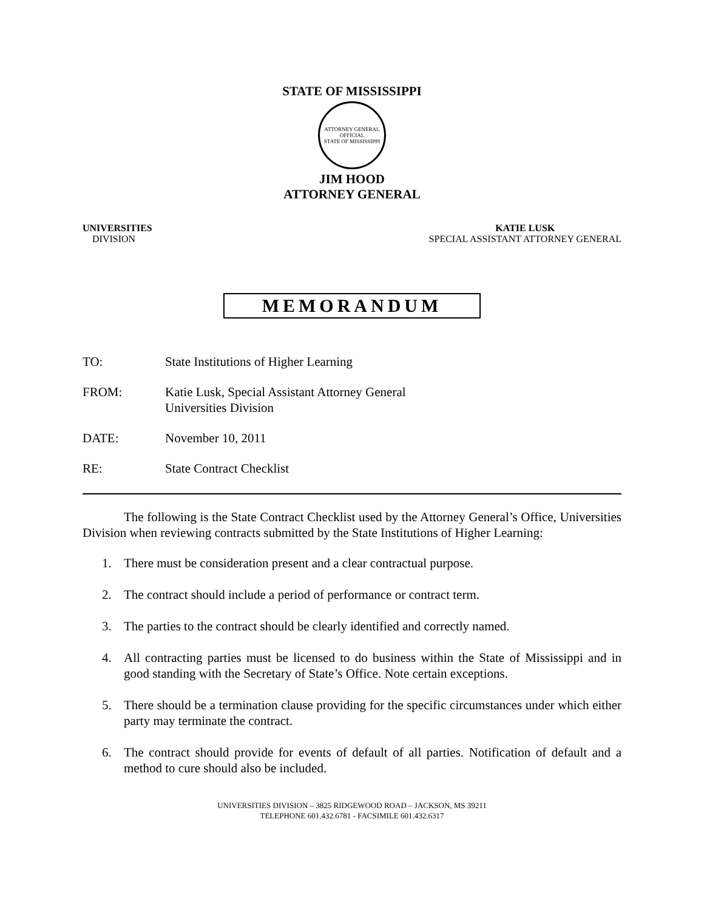STATE OF MISSISSIPPI
ATTORNEY GENERAL
OFFICIAL
STATE OF MISSISSIPPI
JIM HOOD
ATTORNEY GENERAL
UNIVERSITIES
DIVISION
KATIE LUSK
SPECIAL ASSISTANT ATTORNEY GENERAL
MEMORANDUM
TO: State Institutions of Higher Learning
FROM: Katie Lusk, Special Assistant Attorney General
Universities Division
DATE: November 10, 2011
RE: State Contract Checklist
The following is the State Contract Checklist used by the Attorney General’s Office, Universities Division when reviewing contracts submitted by the State Institutions of Higher Learning:
1. There must be consideration present and a clear contractual purpose.
2. The contract should include a period of performance or contract term.
3. The parties to the contract should be clearly identified and correctly named.
4. All contracting parties must be licensed to do business within the State of Mississippi and in good standing with the Secretary of State’s Office. Note certain exceptions.
5. There should be a termination clause providing for the specific circumstances under which either party may terminate the contract.
6. The contract should provide for events of default of all parties. Notification of default and a method to cure should also be included.
UNIVERSITIES DIVISION – 3825 RIDGEWOOD ROAD – JACKSON, MS 39211
TELEPHONE 601.432.6781 - FACSIMILE 601.432.6317